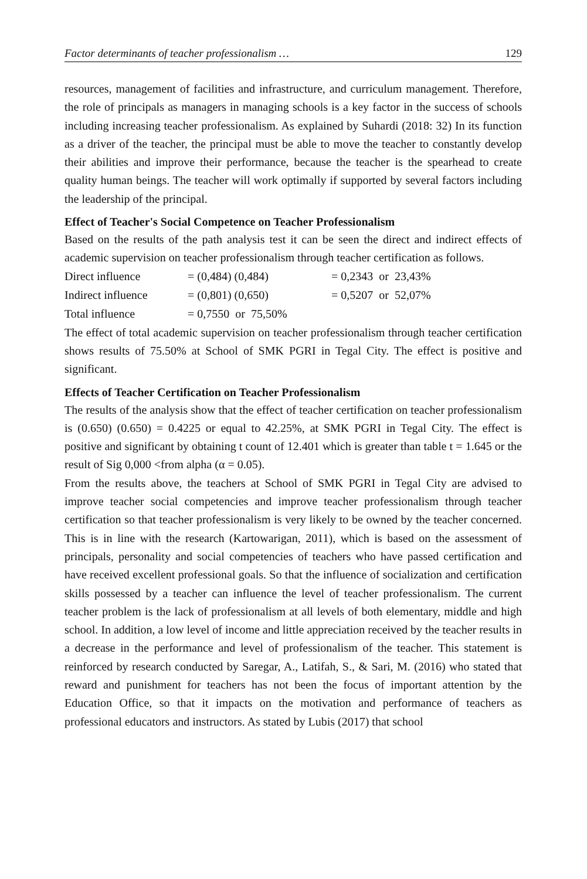Factor determinants of teacher professionalism … 129
resources, management of facilities and infrastructure, and curriculum management. Therefore, the role of principals as managers in managing schools is a key factor in the success of schools including increasing teacher professionalism. As explained by Suhardi (2018: 32) In its function as a driver of the teacher, the principal must be able to move the teacher to constantly develop their abilities and improve their performance, because the teacher is the spearhead to create quality human beings. The teacher will work optimally if supported by several factors including the leadership of the principal.
Effect of Teacher's Social Competence on Teacher Professionalism
Based on the results of the path analysis test it can be seen the direct and indirect effects of academic supervision on teacher professionalism through teacher certification as follows.
| Direct influence | = (0,484) (0,484) | = 0,2343 or 23,43% |
| Indirect influence | = (0,801) (0,650) | = 0,5207 or 52,07% |
| Total influence | = 0,7550 or 75,50% | |
The effect of total academic supervision on teacher professionalism through teacher certification shows results of 75.50% at School of SMK PGRI in Tegal City. The effect is positive and significant.
Effects of Teacher Certification on Teacher Professionalism
The results of the analysis show that the effect of teacher certification on teacher professionalism is (0.650) (0.650) = 0.4225 or equal to 42.25%, at SMK PGRI in Tegal City. The effect is positive and significant by obtaining t count of 12.401 which is greater than table t = 1.645 or the result of Sig 0,000 <from alpha (α = 0.05).
From the results above, the teachers at School of SMK PGRI in Tegal City are advised to improve teacher social competencies and improve teacher professionalism through teacher certification so that teacher professionalism is very likely to be owned by the teacher concerned. This is in line with the research (Kartowarigan, 2011), which is based on the assessment of principals, personality and social competencies of teachers who have passed certification and have received excellent professional goals. So that the influence of socialization and certification skills possessed by a teacher can influence the level of teacher professionalism. The current teacher problem is the lack of professionalism at all levels of both elementary, middle and high school. In addition, a low level of income and little appreciation received by the teacher results in a decrease in the performance and level of professionalism of the teacher. This statement is reinforced by research conducted by Saregar, A., Latifah, S., & Sari, M. (2016) who stated that reward and punishment for teachers has not been the focus of important attention by the Education Office, so that it impacts on the motivation and performance of teachers as professional educators and instructors. As stated by Lubis (2017) that school